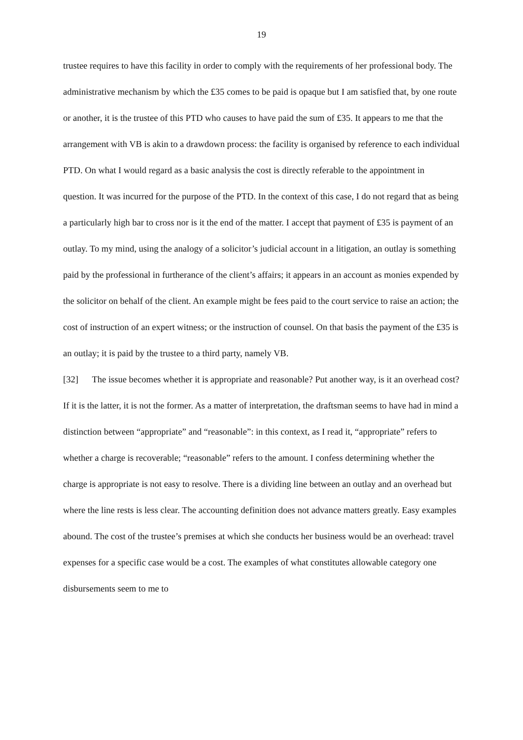19
trustee requires to have this facility in order to comply with the requirements of her professional body. The administrative mechanism by which the £35 comes to be paid is opaque but I am satisfied that, by one route or another, it is the trustee of this PTD who causes to have paid the sum of £35. It appears to me that the arrangement with VB is akin to a drawdown process: the facility is organised by reference to each individual PTD. On what I would regard as a basic analysis the cost is directly referable to the appointment in question. It was incurred for the purpose of the PTD. In the context of this case, I do not regard that as being a particularly high bar to cross nor is it the end of the matter. I accept that payment of £35 is payment of an outlay. To my mind, using the analogy of a solicitor’s judicial account in a litigation, an outlay is something paid by the professional in furtherance of the client’s affairs; it appears in an account as monies expended by the solicitor on behalf of the client. An example might be fees paid to the court service to raise an action; the cost of instruction of an expert witness; or the instruction of counsel. On that basis the payment of the £35 is an outlay; it is paid by the trustee to a third party, namely VB.
[32] The issue becomes whether it is appropriate and reasonable? Put another way, is it an overhead cost? If it is the latter, it is not the former. As a matter of interpretation, the draftsman seems to have had in mind a distinction between “appropriate” and “reasonable”: in this context, as I read it, “appropriate” refers to whether a charge is recoverable; “reasonable” refers to the amount. I confess determining whether the charge is appropriate is not easy to resolve. There is a dividing line between an outlay and an overhead but where the line rests is less clear. The accounting definition does not advance matters greatly. Easy examples abound. The cost of the trustee’s premises at which she conducts her business would be an overhead: travel expenses for a specific case would be a cost. The examples of what constitutes allowable category one disbursements seem to me to